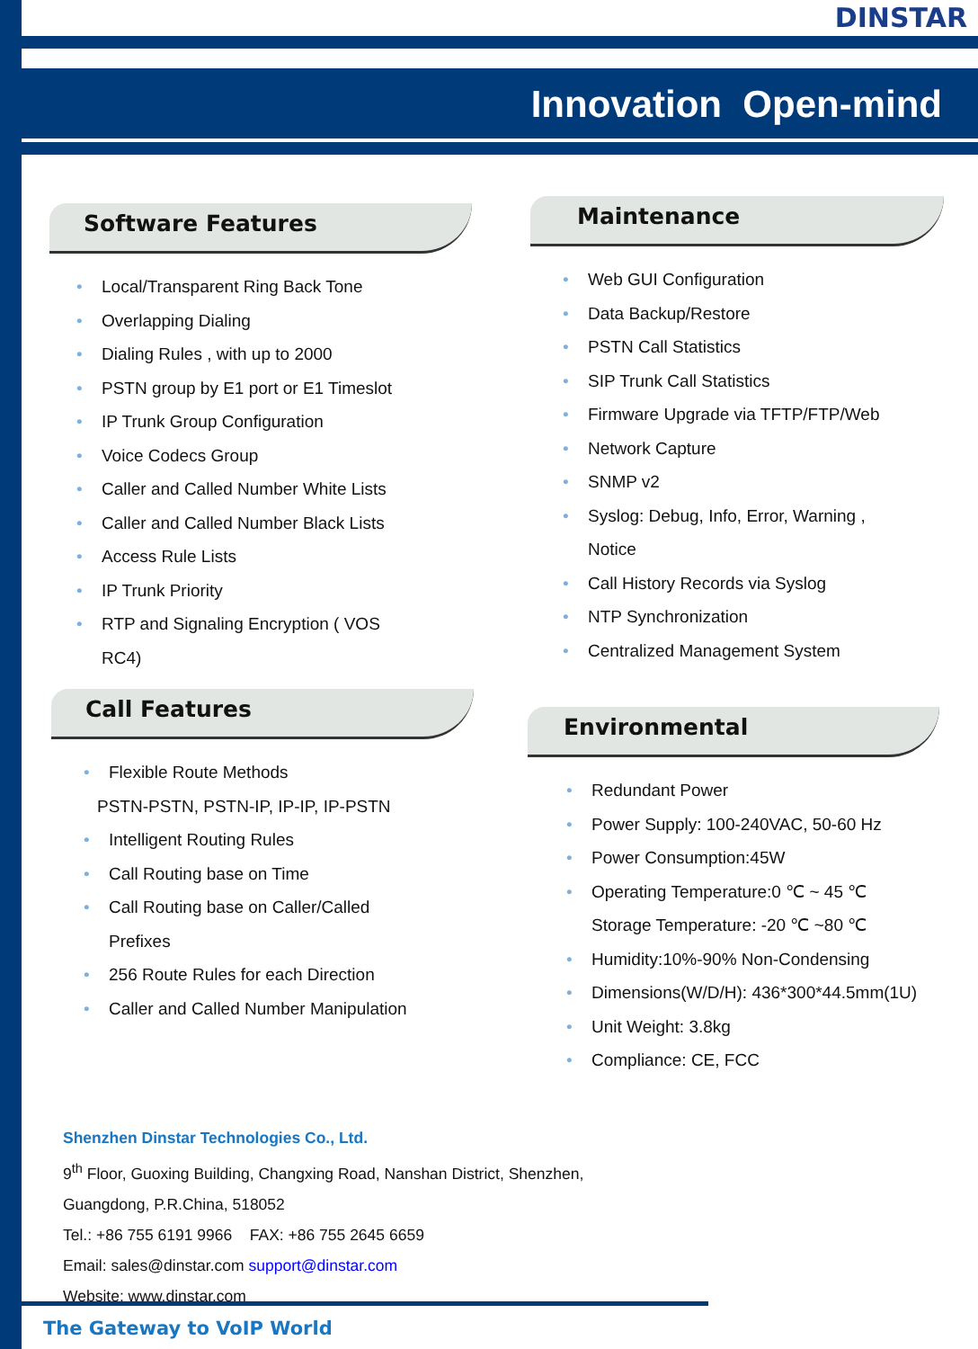DINSTAR
Innovation Open-mind
Software Features
Local/Transparent Ring Back Tone
Overlapping Dialing
Dialing Rules , with up to 2000
PSTN group by E1 port or E1 Timeslot
IP Trunk Group Configuration
Voice Codecs Group
Caller and Called Number White Lists
Caller and Called Number Black Lists
Access Rule Lists
IP Trunk Priority
RTP and Signaling Encryption ( VOS
RC4)
Call Features
Flexible Route Methods
PSTN-PSTN, PSTN-IP, IP-IP, IP-PSTN
Intelligent Routing Rules
Call Routing base on Time
Call Routing base on Caller/Called
Prefixes
256 Route Rules for each Direction
Caller and Called Number Manipulation
Maintenance
Web GUI Configuration
Data Backup/Restore
PSTN Call Statistics
SIP Trunk Call Statistics
Firmware Upgrade via TFTP/FTP/Web
Network Capture
SNMP v2
Syslog: Debug, Info, Error, Warning ,
Notice
Call History Records via Syslog
NTP Synchronization
Centralized Management System
Environmental
Redundant Power
Power Supply: 100-240VAC, 50-60 Hz
Power Consumption:45W
Operating Temperature:0 ℃ ~ 45 ℃
Storage Temperature: -20 ℃ ~80 ℃
Humidity:10%-90% Non-Condensing
Dimensions(W/D/H): 436*300*44.5mm(1U)
Unit Weight: 3.8kg
Compliance: CE, FCC
Shenzhen Dinstar Technologies Co., Ltd.
9<sup>th</sup> Floor, Guoxing Building, Changxing Road, Nanshan District, Shenzhen,
Guangdong, P.R.China, 518052
Tel.: +86 755 6191 9966 FAX: +86 755 2645 6659
Email: sales@dinstar.com support@dinstar.com
Website: www.dinstar.com
The Gateway to VoIP World